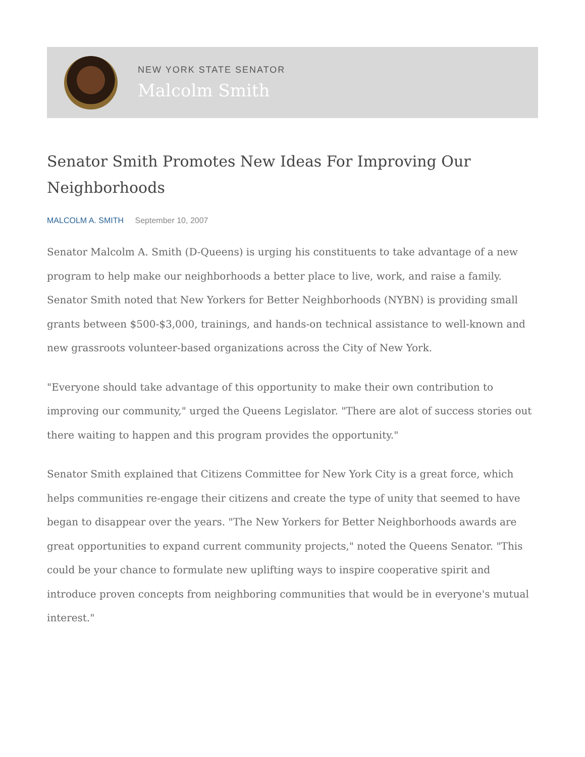NEW YORK STATE SENATOR
Malcolm Smith
Senator Smith Promotes New Ideas For Improving Our Neighborhoods
MALCOLM A. SMITH September 10, 2007
Senator Malcolm A. Smith (D-Queens) is urging his constituents to take advantage of a new program to help make our neighborhoods a better place to live, work, and raise a family. Senator Smith noted that New Yorkers for Better Neighborhoods (NYBN) is providing small grants between $500-$3,000, trainings, and hands-on technical assistance to well-known and new grassroots volunteer-based organizations across the City of New York.
"Everyone should take advantage of this opportunity to make their own contribution to improving our community," urged the Queens Legislator. "There are alot of success stories out there waiting to happen and this program provides the opportunity."
Senator Smith explained that Citizens Committee for New York City is a great force, which helps communities re-engage their citizens and create the type of unity that seemed to have began to disappear over the years. "The New Yorkers for Better Neighborhoods awards are great opportunities to expand current community projects," noted the Queens Senator. "This could be your chance to formulate new uplifting ways to inspire cooperative spirit and introduce proven concepts from neighboring communities that would be in everyone's mutual interest."